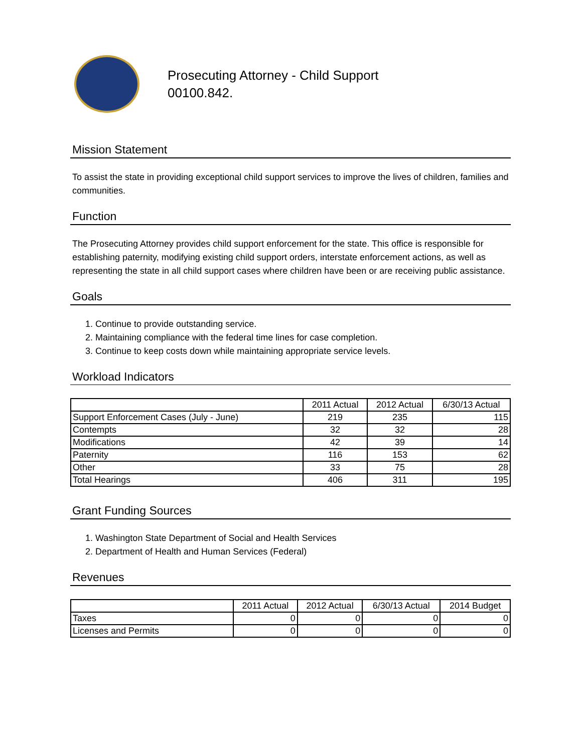Prosecuting Attorney - Child Support
00100.842.
Mission Statement
To assist the state in providing exceptional child support services to improve the lives of children, families and communities.
Function
The Prosecuting Attorney provides child support enforcement for the state. This office is responsible for establishing paternity, modifying existing child support orders, interstate enforcement actions, as well as representing the state in all child support cases where children have been or are receiving public assistance.
Goals
1. Continue to provide outstanding service.
2. Maintaining compliance with the federal time lines for case completion.
3. Continue to keep costs down while maintaining appropriate service levels.
Workload Indicators
| | 2011 Actual | 2012 Actual | 6/30/13 Actual |
| --- | --- | --- | --- |
| Support Enforcement Cases (July - June) | 219 | 235 | 115 |
| Contempts | 32 | 32 | 28 |
| Modifications | 42 | 39 | 14 |
| Paternity | 116 | 153 | 62 |
| Other | 33 | 75 | 28 |
| Total Hearings | 406 | 311 | 195 |
Grant Funding Sources
1. Washington State Department of Social and Health Services
2. Department of Health and Human Services (Federal)
Revenues
| | 2011 Actual | 2012 Actual | 6/30/13 Actual | 2014 Budget |
| --- | --- | --- | --- | --- |
| Taxes | 0 | 0 | 0 | 0 |
| Licenses and Permits | 0 | 0 | 0 | 0 |